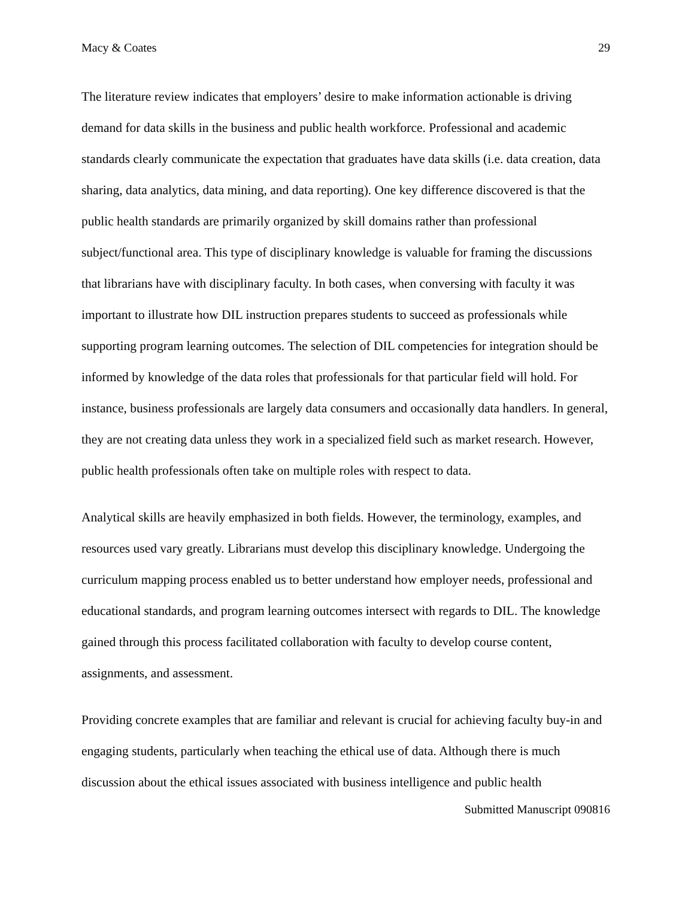Macy & Coates 29
The literature review indicates that employers’ desire to make information actionable is driving demand for data skills in the business and public health workforce. Professional and academic standards clearly communicate the expectation that graduates have data skills (i.e. data creation, data sharing, data analytics, data mining, and data reporting). One key difference discovered is that the public health standards are primarily organized by skill domains rather than professional subject/functional area. This type of disciplinary knowledge is valuable for framing the discussions that librarians have with disciplinary faculty. In both cases, when conversing with faculty it was important to illustrate how DIL instruction prepares students to succeed as professionals while supporting program learning outcomes. The selection of DIL competencies for integration should be informed by knowledge of the data roles that professionals for that particular field will hold. For instance, business professionals are largely data consumers and occasionally data handlers. In general, they are not creating data unless they work in a specialized field such as market research. However, public health professionals often take on multiple roles with respect to data.
Analytical skills are heavily emphasized in both fields. However, the terminology, examples, and resources used vary greatly. Librarians must develop this disciplinary knowledge. Undergoing the curriculum mapping process enabled us to better understand how employer needs, professional and educational standards, and program learning outcomes intersect with regards to DIL. The knowledge gained through this process facilitated collaboration with faculty to develop course content, assignments, and assessment.
Providing concrete examples that are familiar and relevant is crucial for achieving faculty buy-in and engaging students, particularly when teaching the ethical use of data. Although there is much discussion about the ethical issues associated with business intelligence and public health
Submitted Manuscript 090816